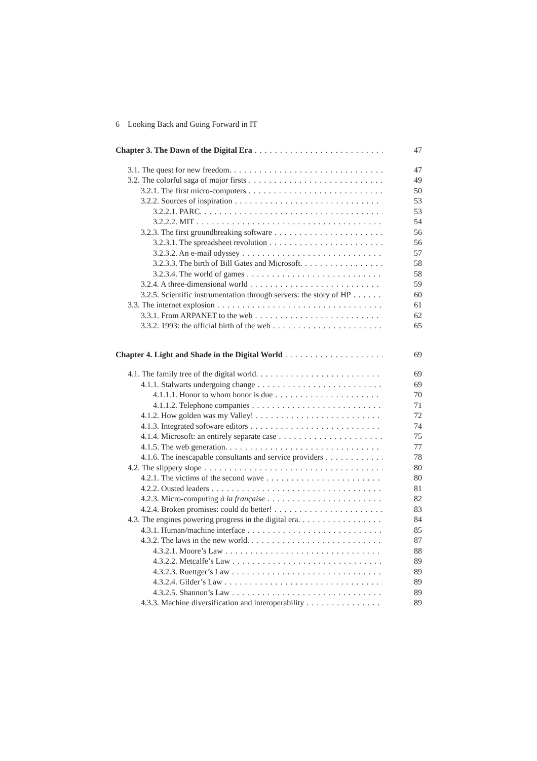6 Looking Back and Going Forward in IT
Chapter 3. The Dawn of the Digital Era 47
3.1. The quest for new freedom. 47
3.2. The colorful saga of major firsts 49
3.2.1. The first micro-computers 50
3.2.2. Sources of inspiration 53
3.2.2.1. PARC. 53
3.2.2.2. MIT 54
3.2.3. The first groundbreaking software 56
3.2.3.1. The spreadsheet revolution 56
3.2.3.2. An e-mail odyssey 57
3.2.3.3. The birth of Bill Gates and Microsoft. 58
3.2.3.4. The world of games 58
3.2.4. A three-dimensional world 59
3.2.5. Scientific instrumentation through servers: the story of HP 60
3.3. The internet explosion 61
3.3.1. From ARPANET to the web 62
3.3.2. 1993: the official birth of the web 65
Chapter 4. Light and Shade in the Digital World 69
4.1. The family tree of the digital world. 69
4.1.1. Stalwarts undergoing change 69
4.1.1.1. Honor to whom honor is due 70
4.1.1.2. Telephone companies 71
4.1.2. How golden was my Valley! 72
4.1.3. Integrated software editors 74
4.1.4. Microsoft: an entirely separate case 75
4.1.5. The web generation. 77
4.1.6. The inescapable consultants and service providers 78
4.2. The slippery slope 80
4.2.1. The victims of the second wave 80
4.2.2. Ousted leaders 81
4.2.3. Micro-computing à la française 82
4.2.4. Broken promises: could do better! 83
4.3. The engines powering progress in the digital era. 84
4.3.1. Human/machine interface 85
4.3.2. The laws in the new world. 87
4.3.2.1. Moore’s Law 88
4.3.2.2. Metcalfe’s Law 89
4.3.2.3. Ruettger’s Law 89
4.3.2.4. Gilder’s Law 89
4.3.2.5. Shannon’s Law 89
4.3.3. Machine diversification and interoperability 89